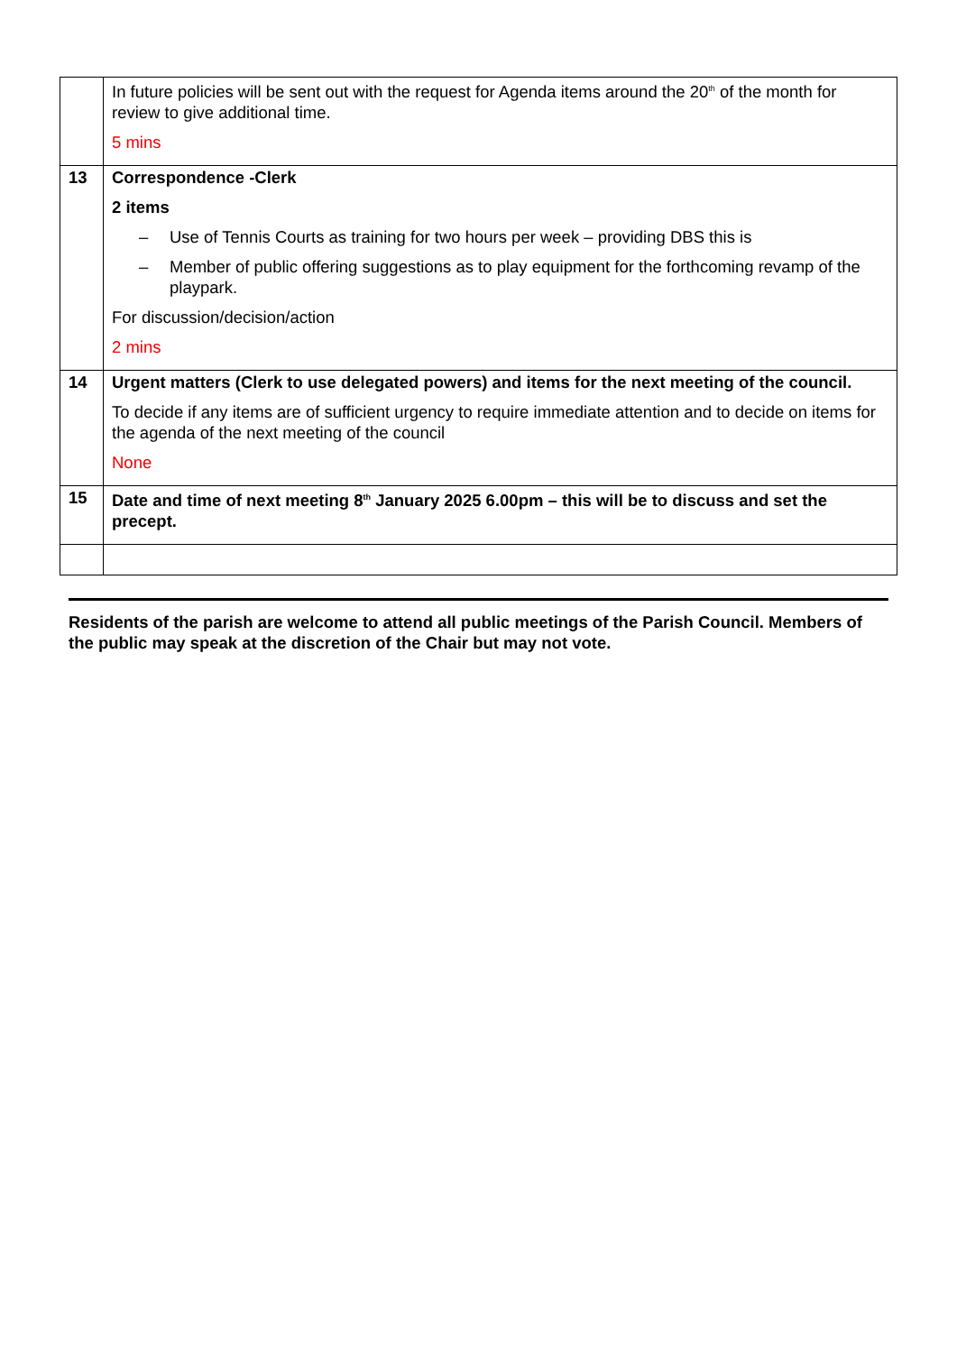| | In future policies will be sent out with the request for Agenda items around the 20<sup>th</sup> of the month for review to give additional time. 5 mins |
| 13 | Correspondence -Clerk 2 items – Use of Tennis Courts as training for two hours per week – providing DBS this is – Member of public offering suggestions as to play equipment for the forthcoming revamp of the playpark. For discussion/decision/action 2 mins |
| 14 | Urgent matters (Clerk to use delegated powers) and items for the next meeting of the council. To decide if any items are of sufficient urgency to require immediate attention and to decide on items for the agenda of the next meeting of the council None |
| 15 | Date and time of next meeting 8<sup>th</sup> January 2025 6.00pm – this will be to discuss and set the precept. |
Residents of the parish are welcome to attend all public meetings of the Parish Council. Members of the public may speak at the discretion of the Chair but may not vote.